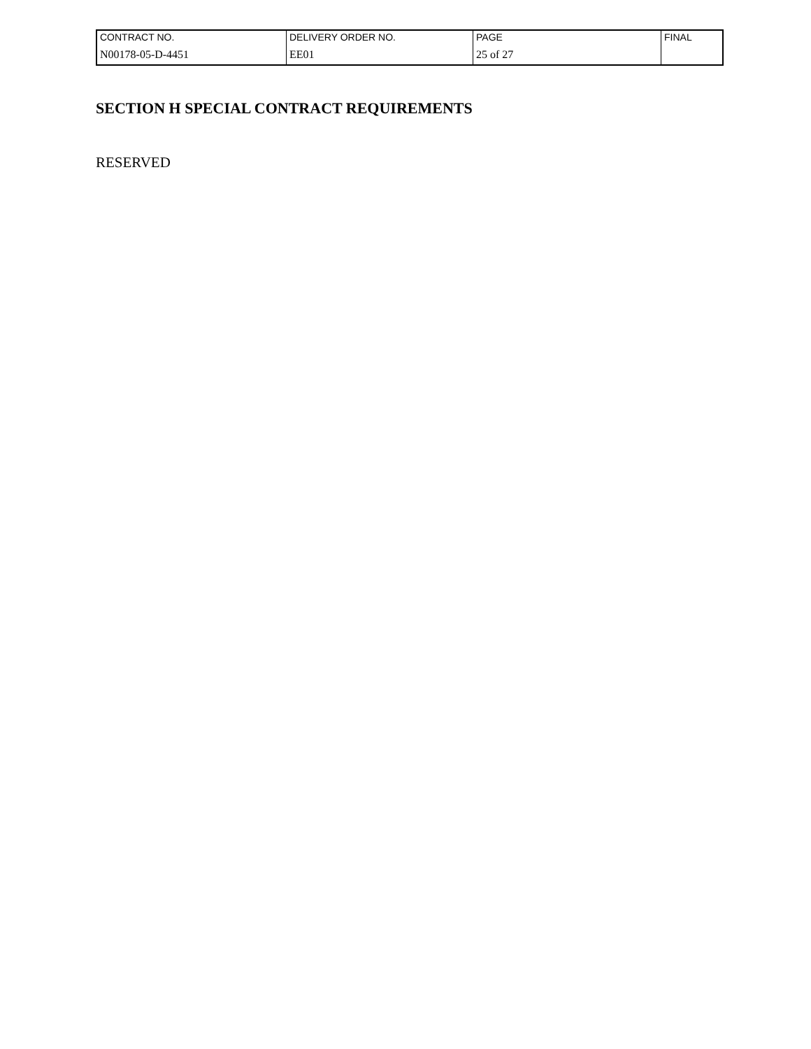| CONTRACT NO. | DELIVERY ORDER NO. | PAGE | FINAL |
| N00178-05-D-4451 | EE01 | 25 of 27 | |
SECTION H SPECIAL CONTRACT REQUIREMENTS
RESERVED